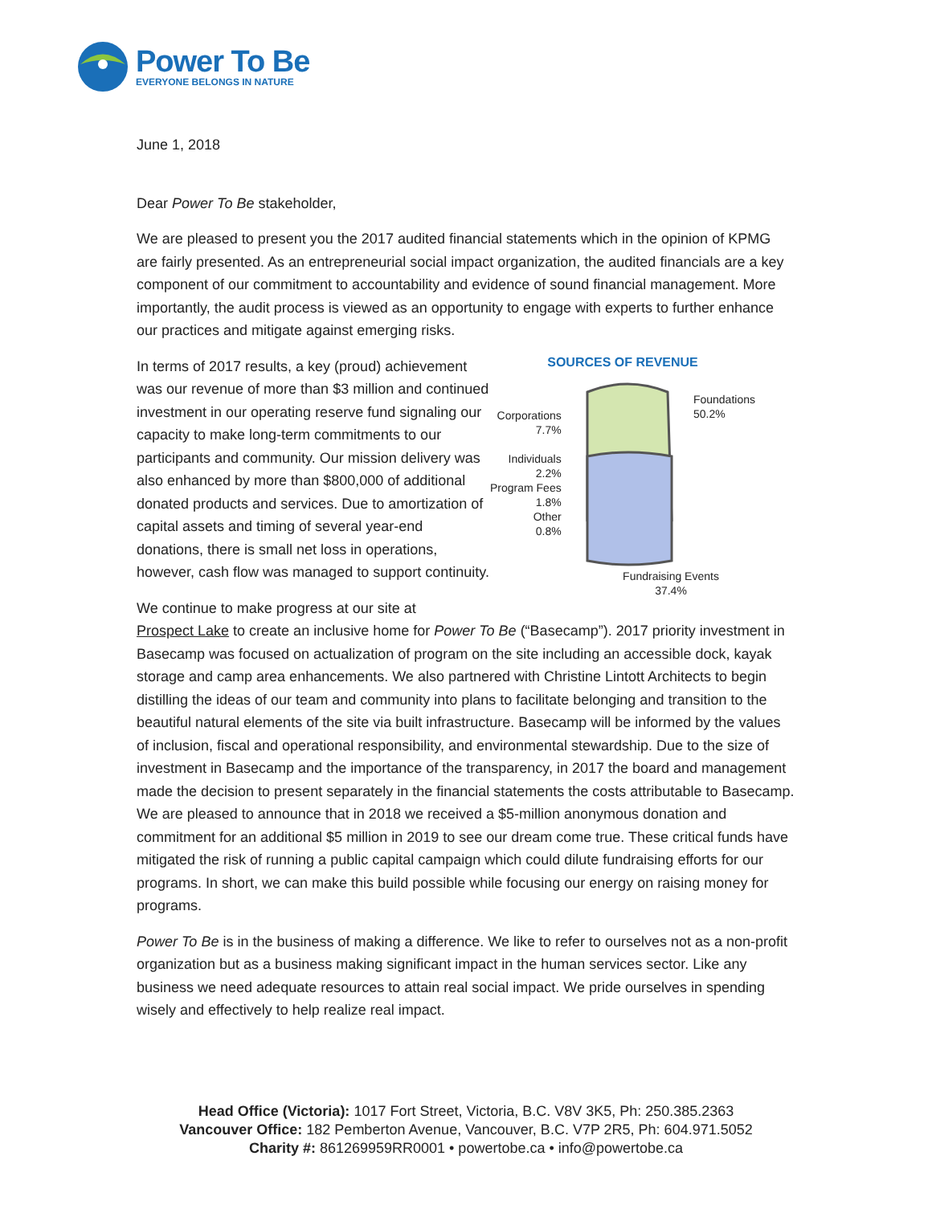Power To Be
EVERYONE BELONGS IN NATURE
June 1, 2018
Dear Power To Be stakeholder,
We are pleased to present you the 2017 audited financial statements which in the opinion of KPMG are fairly presented. As an entrepreneurial social impact organization, the audited financials are a key component of our commitment to accountability and evidence of sound financial management. More importantly, the audit process is viewed as an opportunity to engage with experts to further enhance our practices and mitigate against emerging risks.
In terms of 2017 results, a key (proud) achievement was our revenue of more than $3 million and continued investment in our operating reserve fund signaling our capacity to make long-term commitments to our participants and community. Our mission delivery was also enhanced by more than $800,000 of additional donated products and services. Due to amortization of capital assets and timing of several year-end donations, there is small net loss in operations, however, cash flow was managed to support continuity.
We continue to make progress at our site at
SOURCES OF REVENUE
Corporations
7.7%
Individuals
2.2%
Program Fees
1.8%
Other
0.8%
Foundations
50.2%
Fundraising Events
37.4%
Prospect Lake to create an inclusive home for Power To Be (“Basecamp”). 2017 priority investment in Basecamp was focused on actualization of program on the site including an accessible dock, kayak storage and camp area enhancements. We also partnered with Christine Lintott Architects to begin distilling the ideas of our team and community into plans to facilitate belonging and transition to the beautiful natural elements of the site via built infrastructure. Basecamp will be informed by the values of inclusion, fiscal and operational responsibility, and environmental stewardship. Due to the size of investment in Basecamp and the importance of the transparency, in 2017 the board and management made the decision to present separately in the financial statements the costs attributable to Basecamp. We are pleased to announce that in 2018 we received a $5-million anonymous donation and commitment for an additional $5 million in 2019 to see our dream come true. These critical funds have mitigated the risk of running a public capital campaign which could dilute fundraising efforts for our programs. In short, we can make this build possible while focusing our energy on raising money for programs.
Power To Be is in the business of making a difference. We like to refer to ourselves not as a non-profit organization but as a business making significant impact in the human services sector. Like any business we need adequate resources to attain real social impact. We pride ourselves in spending wisely and effectively to help realize real impact.
Head Office (Victoria): 1017 Fort Street, Victoria, B.C. V8V 3K5, Ph: 250.385.2363
Vancouver Office: 182 Pemberton Avenue, Vancouver, B.C. V7P 2R5, Ph: 604.971.5052
Charity #: 861269959RR0001 • powertobe.ca • info@powertobe.ca